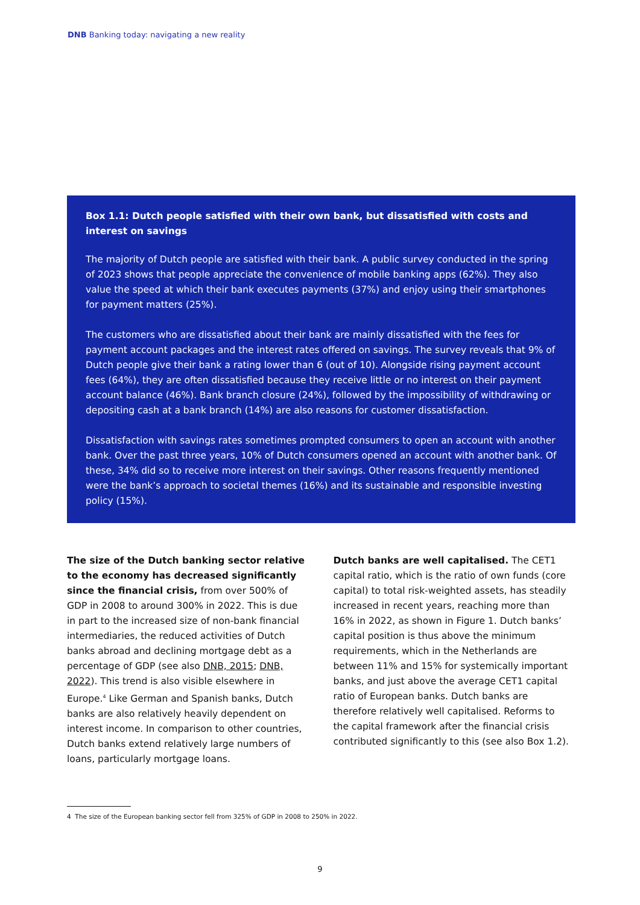DNB Banking today: navigating a new reality
Box 1.1: Dutch people satisfied with their own bank, but dissatisfied with costs and interest on savings
The majority of Dutch people are satisfied with their bank. A public survey conducted in the spring of 2023 shows that people appreciate the convenience of mobile banking apps (62%). They also value the speed at which their bank executes payments (37%) and enjoy using their smartphones for payment matters (25%).
The customers who are dissatisfied about their bank are mainly dissatisfied with the fees for payment account packages and the interest rates offered on savings. The survey reveals that 9% of Dutch people give their bank a rating lower than 6 (out of 10). Alongside rising payment account fees (64%), they are often dissatisfied because they receive little or no interest on their payment account balance (46%). Bank branch closure (24%), followed by the impossibility of withdrawing or depositing cash at a bank branch (14%) are also reasons for customer dissatisfaction.
Dissatisfaction with savings rates sometimes prompted consumers to open an account with another bank. Over the past three years, 10% of Dutch consumers opened an account with another bank. Of these, 34% did so to receive more interest on their savings. Other reasons frequently mentioned were the bank’s approach to societal themes (16%) and its sustainable and responsible investing policy (15%).
The size of the Dutch banking sector relative to the economy has decreased significantly since the financial crisis, from over 500% of GDP in 2008 to around 300% in 2022. This is due in part to the increased size of non-bank financial intermediaries, the reduced activities of Dutch banks abroad and declining mortgage debt as a percentage of GDP (see also DNB, 2015; DNB, 2022). This trend is also visible elsewhere in Europe.<sup>4</sup> Like German and Spanish banks, Dutch banks are also relatively heavily dependent on interest income. In comparison to other countries, Dutch banks extend relatively large numbers of loans, particularly mortgage loans.
Dutch banks are well capitalised. The CET1 capital ratio, which is the ratio of own funds (core capital) to total risk-weighted assets, has steadily increased in recent years, reaching more than 16% in 2022, as shown in Figure 1. Dutch banks’ capital position is thus above the minimum requirements, which in the Netherlands are between 11% and 15% for systemically important banks, and just above the average CET1 capital ratio of European banks. Dutch banks are therefore relatively well capitalised. Reforms to the capital framework after the financial crisis contributed significantly to this (see also Box 1.2).
4 The size of the European banking sector fell from 325% of GDP in 2008 to 250% in 2022.
9